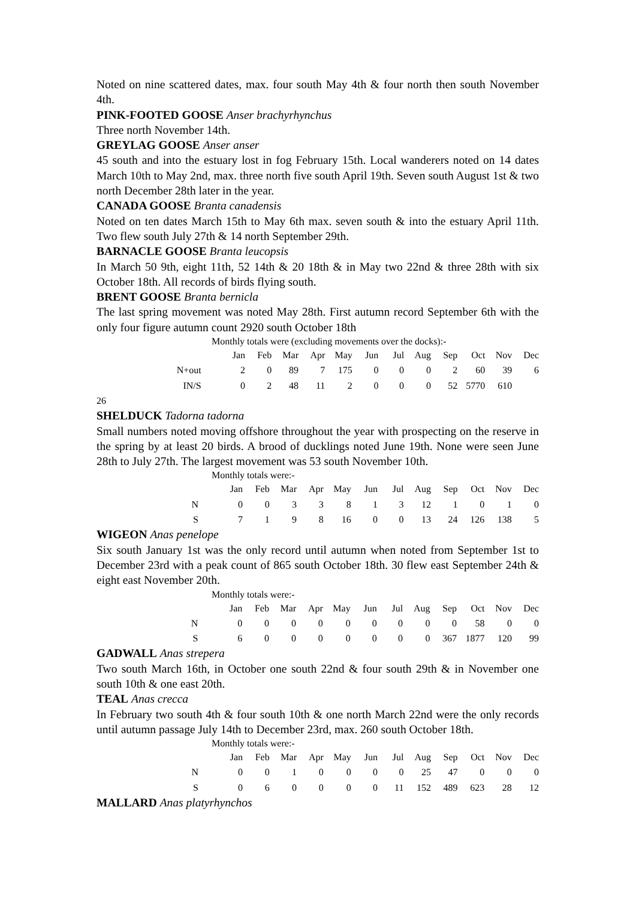Noted on nine scattered dates, max. four south May 4th & four north then south November 4th.
PINK-FOOTED GOOSE Anser brachyrhynchus
Three north November 14th.
GREYLAG GOOSE Anser anser
45 south and into the estuary lost in fog February 15th. Local wanderers noted on 14 dates March 10th to May 2nd, max. three north five south April 19th. Seven south August 1st & two north December 28th later in the year.
CANADA GOOSE Branta canadensis
Noted on ten dates March 15th to May 6th max. seven south & into the estuary April 11th. Two flew south July 27th & 14 north September 29th.
BARNACLE GOOSE Branta leucopsis
In March 50 9th, eight 11th, 52 14th & 20 18th & in May two 22nd & three 28th with six October 18th. All records of birds flying south.
BRENT GOOSE Branta bernicla
The last spring movement was noted May 28th. First autumn record September 6th with the only four figure autumn count 2920 south October 18th
Monthly totals were (excluding movements over the docks):-
| | Jan | Feb | Mar | Apr | May | Jun | Jul | Aug | Sep | Oct | Nov | Dec |
| N+out | 2 | 0 | 89 | 7 | 175 | 0 | 0 | 0 | 2 | 60 | 39 | 6 |
| IN/S | 0 | 2 | 48 | 11 | 2 | 0 | 0 | 0 | 52 | 5770 | 610 | |
26
SHELDUCK Tadorna tadorna
Small numbers noted moving offshore throughout the year with prospecting on the reserve in the spring by at least 20 birds. A brood of ducklings noted June 19th. None were seen June 28th to July 27th. The largest movement was 53 south November 10th.
Monthly totals were:-
| | Jan | Feb | Mar | Apr | May | Jun | Jul | Aug | Sep | Oct | Nov | Dec |
| N | 0 | 0 | 3 | 3 | 8 | 1 | 3 | 12 | 1 | 0 | 1 | 0 |
| S | 7 | 1 | 9 | 8 | 16 | 0 | 0 | 13 | 24 | 126 | 138 | 5 |
WIGEON Anas penelope
Six south January 1st was the only record until autumn when noted from September 1st to December 23rd with a peak count of 865 south October 18th. 30 flew east September 24th & eight east November 20th.
Monthly totals were:-
| | Jan | Feb | Mar | Apr | May | Jun | Jul | Aug | Sep | Oct | Nov | Dec |
| N | 0 | 0 | 0 | 0 | 0 | 0 | 0 | 0 | 0 | 58 | 0 | 0 |
| S | 6 | 0 | 0 | 0 | 0 | 0 | 0 | 0 | 367 | 1877 | 120 | 99 |
GADWALL Anas strepera
Two south March 16th, in October one south 22nd & four south 29th & in November one south 10th & one east 20th.
TEAL Anas crecca
In February two south 4th & four south 10th & one north March 22nd were the only records until autumn passage July 14th to December 23rd, max. 260 south October 18th.
Monthly totals were:-
| | Jan | Feb | Mar | Apr | May | Jun | Jul | Aug | Sep | Oct | Nov | Dec |
| N | 0 | 0 | 1 | 0 | 0 | 0 | 0 | 25 | 47 | 0 | 0 | 0 |
| S | 0 | 6 | 0 | 0 | 0 | 0 | 11 | 152 | 489 | 623 | 28 | 12 |
MALLARD Anas platyrhynchos